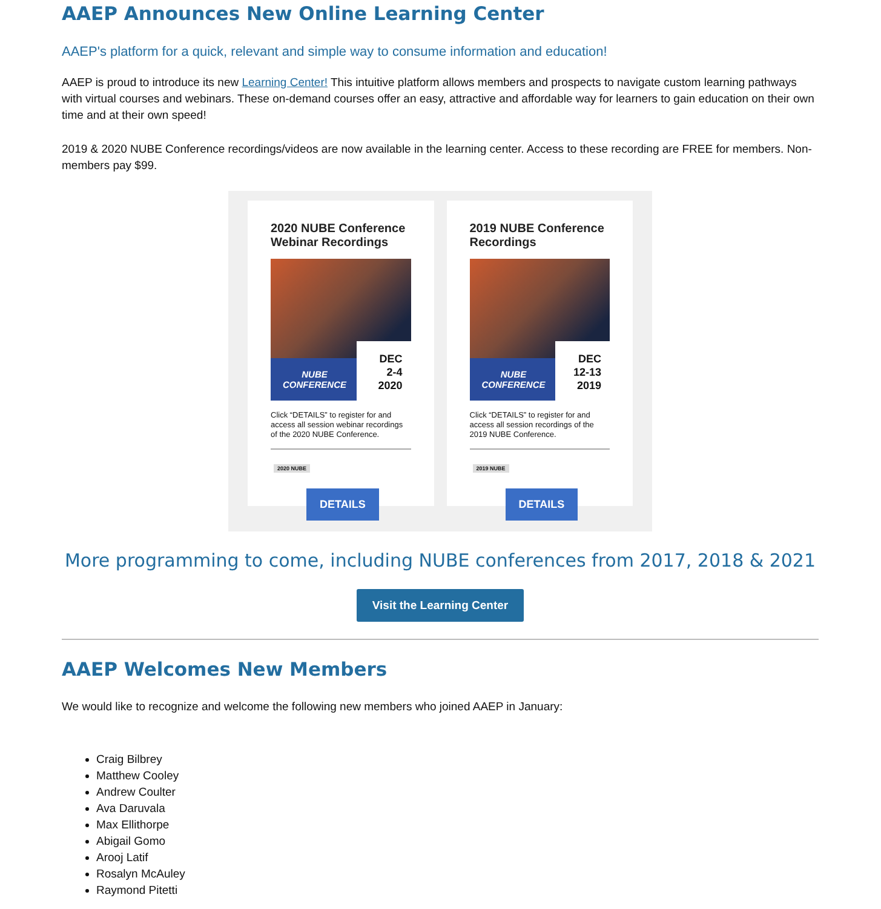AAEP Announces New Online Learning Center
AAEP's platform for a quick, relevant and simple way to consume information and education!
AAEP is proud to introduce its new Learning Center! This intuitive platform allows members and prospects to navigate custom learning pathways with virtual courses and webinars. These on-demand courses offer an easy, attractive and affordable way for learners to gain education on their own time and at their own speed!
2019 & 2020 NUBE Conference recordings/videos are now available in the learning center. Access to these recording are FREE for members. Non-members pay $99.
2020 NUBE Conference Webinar Recordings
NUBE
CONFERENCE
DEC
2-4
2020
Click “DETAILS” to register for and access all session webinar recordings of the 2020 NUBE Conference.
2020 NUBE
DETAILS
2019 NUBE Conference Recordings
NUBE
CONFERENCE
DEC
12-13
2019
Click “DETAILS” to register for and access all session recordings of the 2019 NUBE Conference.
2019 NUBE
DETAILS
More programming to come, including NUBE conferences from 2017, 2018 & 2021
Visit the Learning Center
AAEP Welcomes New Members
We would like to recognize and welcome the following new members who joined AAEP in January:
Craig Bilbrey
Matthew Cooley
Andrew Coulter
Ava Daruvala
Max Ellithorpe
Abigail Gomo
Arooj Latif
Rosalyn McAuley
Raymond Pitetti